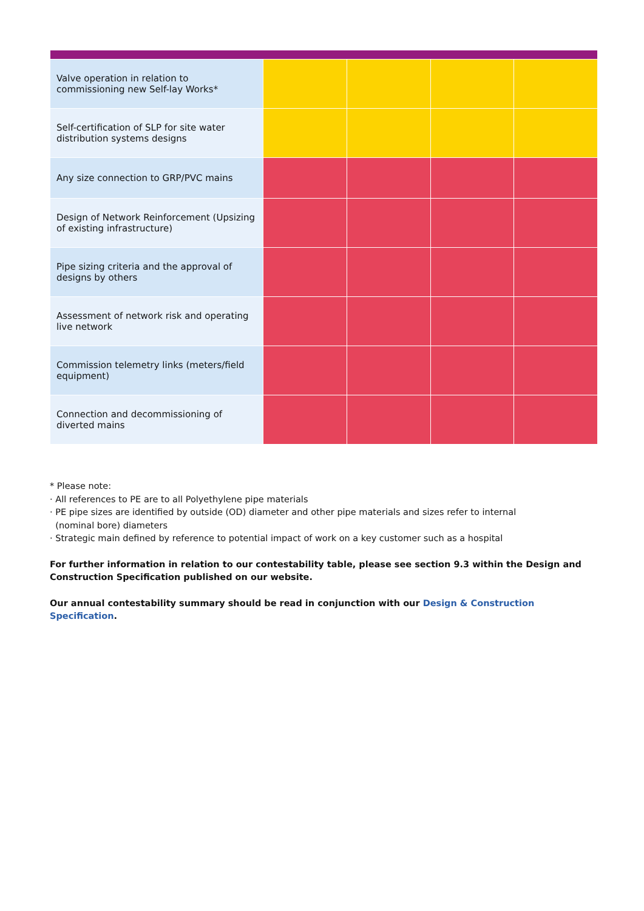| Valve operation in relation to commissioning new Self-lay Works* | | | | |
| Self-certification of SLP for site water distribution systems designs | | | | |
| Any size connection to GRP/PVC mains | | | | |
| Design of Network Reinforcement (Upsizing of existing infrastructure) | | | | |
| Pipe sizing criteria and the approval of designs by others | | | | |
| Assessment of network risk and operating live network | | | | |
| Commission telemetry links (meters/field equipment) | | | | |
| Connection and decommissioning of diverted mains | | | | |
* Please note:
· All references to PE are to all Polyethylene pipe materials
· PE pipe sizes are identified by outside (OD) diameter and other pipe materials and sizes refer to internal
(nominal bore) diameters
· Strategic main defined by reference to potential impact of work on a key customer such as a hospital
For further information in relation to our contestability table, please see section 9.3 within the Design and Construction Specification published on our website.
Our annual contestability summary should be read in conjunction with our Design & Construction Specification.